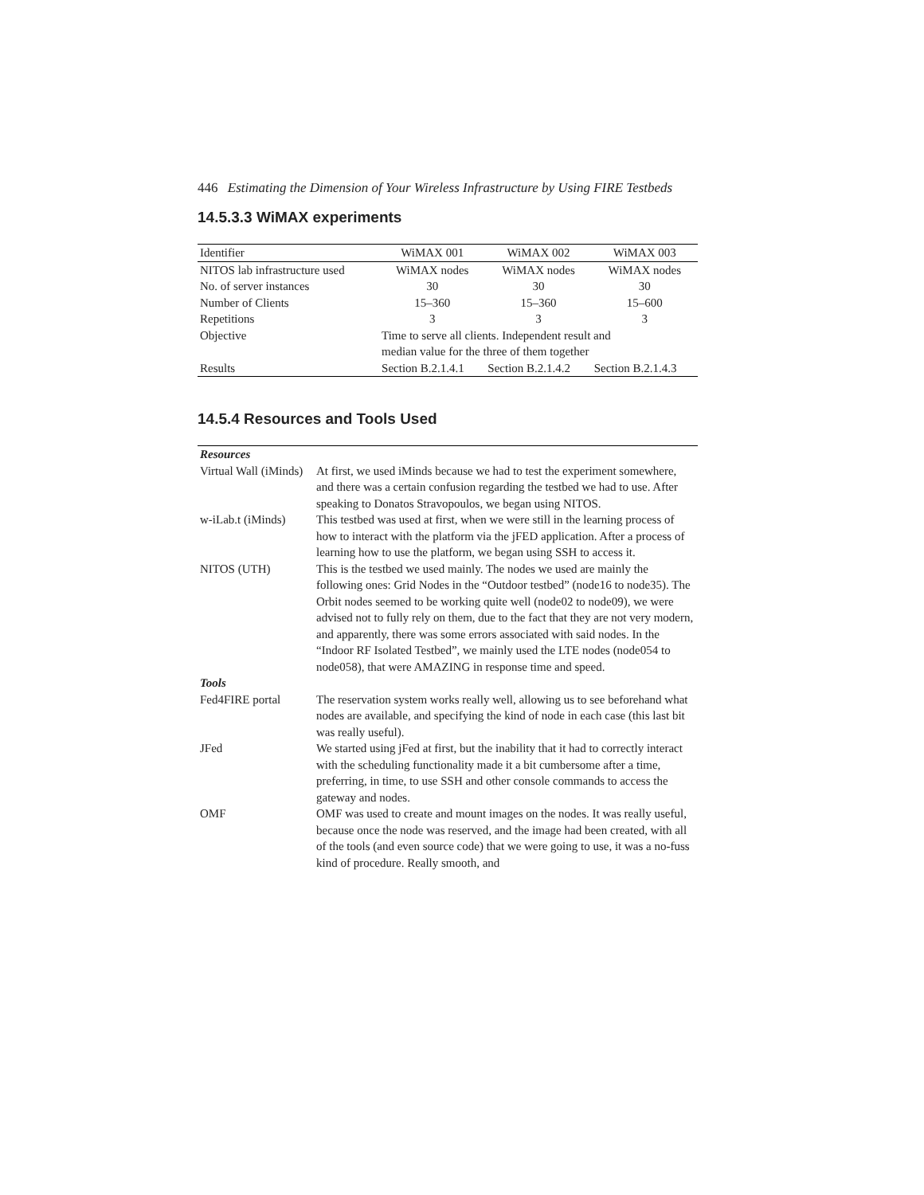446 Estimating the Dimension of Your Wireless Infrastructure by Using FIRE Testbeds
14.5.3.3 WiMAX experiments
| Identifier | WiMAX 001 | WiMAX 002 | WiMAX 003 |
| NITOS lab infrastructure used | WiMAX nodes | WiMAX nodes | WiMAX nodes |
| No. of server instances | 30 | 30 | 30 |
| Number of Clients | 15–360 | 15–360 | 15–600 |
| Repetitions | 3 | 3 | 3 |
| Objective | Time to serve all clients. Independent result and median value for the three of them together | | |
| Results | Section B.2.1.4.1 | Section B.2.1.4.2 | Section B.2.1.4.3 |
14.5.4 Resources and Tools Used
| Resources | |
| Virtual Wall (iMinds) | At first, we used iMinds because we had to test the experiment somewhere, and there was a certain confusion regarding the testbed we had to use. After speaking to Donatos Stravopoulos, we began using NITOS. |
| w-iLab.t (iMinds) | This testbed was used at first, when we were still in the learning process of how to interact with the platform via the jFED application. After a process of learning how to use the platform, we began using SSH to access it. |
| NITOS (UTH) | This is the testbed we used mainly. The nodes we used are mainly the following ones: Grid Nodes in the “Outdoor testbed” (node16 to node35). The Orbit nodes seemed to be working quite well (node02 to node09), we were advised not to fully rely on them, due to the fact that they are not very modern, and apparently, there was some errors associated with said nodes. In the “Indoor RF Isolated Testbed”, we mainly used the LTE nodes (node054 to node058), that were AMAZING in response time and speed. |
| Tools | |
| Fed4FIRE portal | The reservation system works really well, allowing us to see beforehand what nodes are available, and specifying the kind of node in each case (this last bit was really useful). |
| JFed | We started using jFed at first, but the inability that it had to correctly interact with the scheduling functionality made it a bit cumbersome after a time, preferring, in time, to use SSH and other console commands to access the gateway and nodes. |
| OMF | OMF was used to create and mount images on the nodes. It was really useful, because once the node was reserved, and the image had been created, with all of the tools (and even source code) that we were going to use, it was a no-fuss kind of procedure. Really smooth, and |